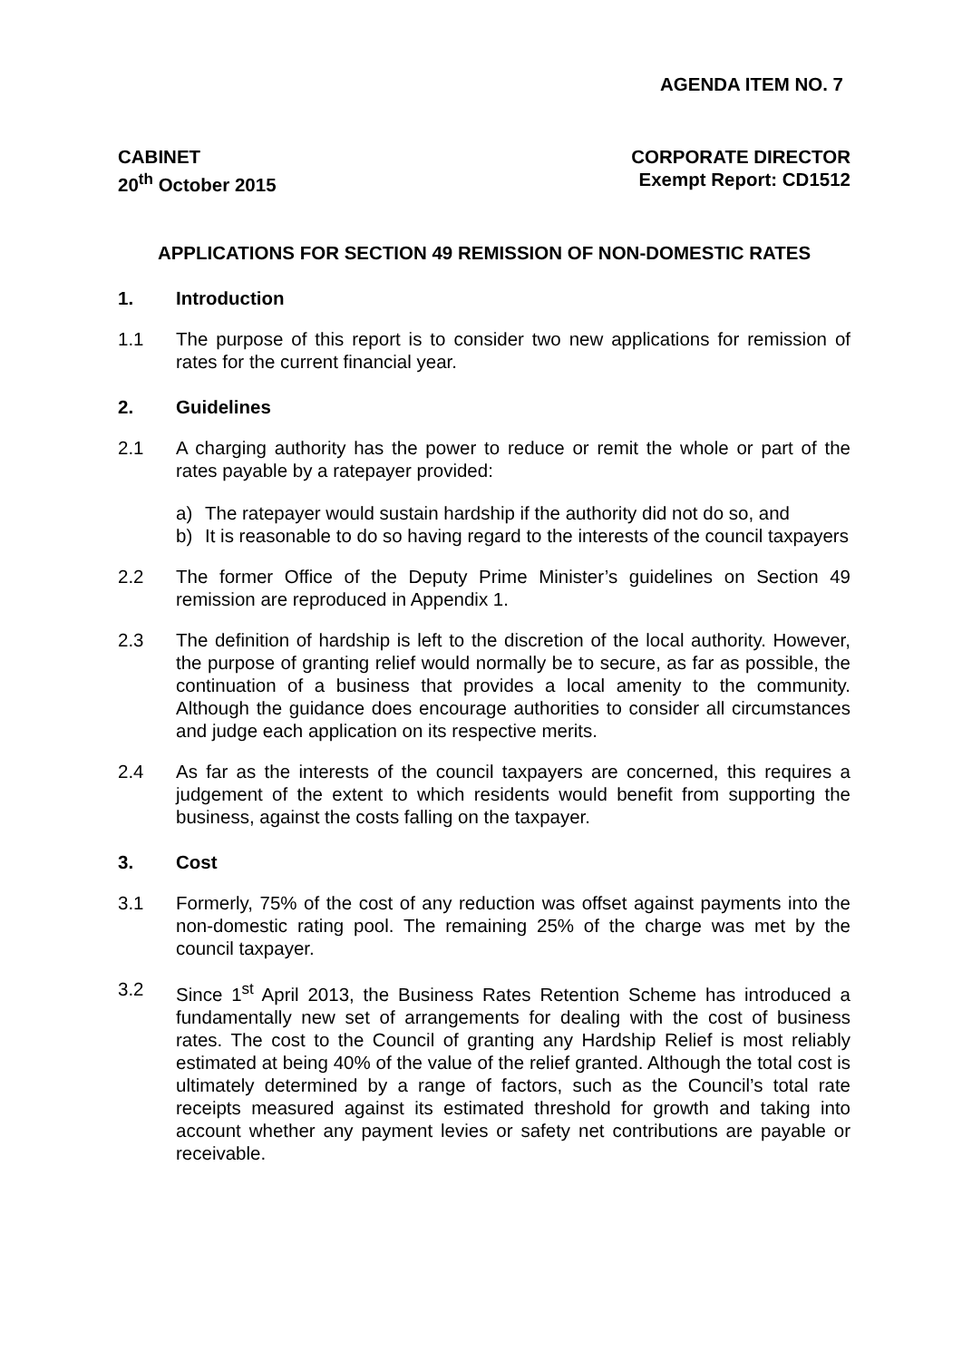AGENDA ITEM NO. 7
CABINET
20<sup>th</sup> October 2015
CORPORATE DIRECTOR
Exempt Report: CD1512
APPLICATIONS FOR SECTION 49 REMISSION OF NON-DOMESTIC RATES
1. Introduction
1.1 The purpose of this report is to consider two new applications for remission of rates for the current financial year.
2. Guidelines
2.1 A charging authority has the power to reduce or remit the whole or part of the rates payable by a ratepayer provided:
a) The ratepayer would sustain hardship if the authority did not do so, and
b) It is reasonable to do so having regard to the interests of the council taxpayers
2.2 The former Office of the Deputy Prime Minister’s guidelines on Section 49 remission are reproduced in Appendix 1.
2.3 The definition of hardship is left to the discretion of the local authority. However, the purpose of granting relief would normally be to secure, as far as possible, the continuation of a business that provides a local amenity to the community. Although the guidance does encourage authorities to consider all circumstances and judge each application on its respective merits.
2.4 As far as the interests of the council taxpayers are concerned, this requires a judgement of the extent to which residents would benefit from supporting the business, against the costs falling on the taxpayer.
3. Cost
3.1 Formerly, 75% of the cost of any reduction was offset against payments into the non-domestic rating pool. The remaining 25% of the charge was met by the council taxpayer.
3.2 Since 1<sup>st</sup> April 2013, the Business Rates Retention Scheme has introduced a fundamentally new set of arrangements for dealing with the cost of business rates. The cost to the Council of granting any Hardship Relief is most reliably estimated at being 40% of the value of the relief granted. Although the total cost is ultimately determined by a range of factors, such as the Council’s total rate receipts measured against its estimated threshold for growth and taking into account whether any payment levies or safety net contributions are payable or receivable.